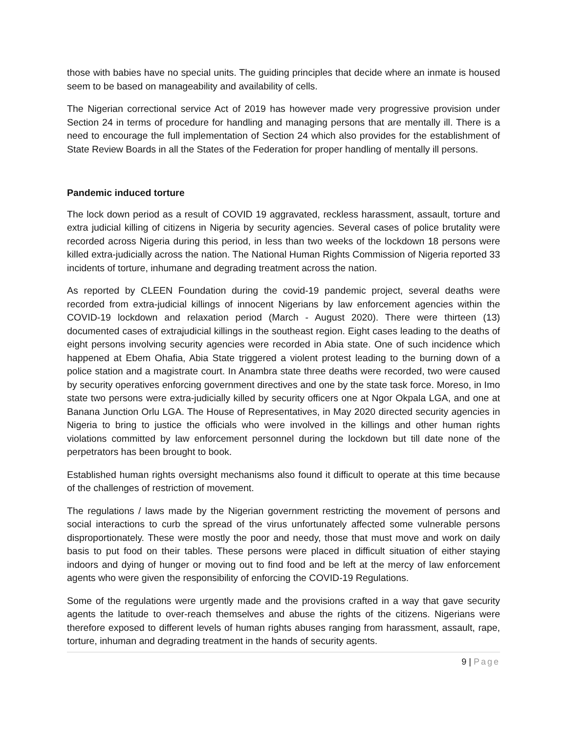those with babies have no special units. The guiding principles that decide where an inmate is housed seem to be based on manageability and availability of cells.
The Nigerian correctional service Act of 2019 has however made very progressive provision under Section 24 in terms of procedure for handling and managing persons that are mentally ill. There is a need to encourage the full implementation of Section 24 which also provides for the establishment of State Review Boards in all the States of the Federation for proper handling of mentally ill persons.
Pandemic induced torture
The lock down period as a result of COVID 19 aggravated, reckless harassment, assault, torture and extra judicial killing of citizens in Nigeria by security agencies. Several cases of police brutality were recorded across Nigeria during this period, in less than two weeks of the lockdown 18 persons were killed extra-judicially across the nation. The National Human Rights Commission of Nigeria reported 33 incidents of torture, inhumane and degrading treatment across the nation.
As reported by CLEEN Foundation during the covid-19 pandemic project, several deaths were recorded from extra-judicial killings of innocent Nigerians by law enforcement agencies within the COVID-19 lockdown and relaxation period (March - August 2020). There were thirteen (13) documented cases of extrajudicial killings in the southeast region. Eight cases leading to the deaths of eight persons involving security agencies were recorded in Abia state. One of such incidence which happened at Ebem Ohafia, Abia State triggered a violent protest leading to the burning down of a police station and a magistrate court. In Anambra state three deaths were recorded, two were caused by security operatives enforcing government directives and one by the state task force. Moreso, in Imo state two persons were extra-judicially killed by security officers one at Ngor Okpala LGA, and one at Banana Junction Orlu LGA. The House of Representatives, in May 2020 directed security agencies in Nigeria to bring to justice the officials who were involved in the killings and other human rights violations committed by law enforcement personnel during the lockdown but till date none of the perpetrators has been brought to book.
Established human rights oversight mechanisms also found it difficult to operate at this time because of the challenges of restriction of movement.
The regulations / laws made by the Nigerian government restricting the movement of persons and social interactions to curb the spread of the virus unfortunately affected some vulnerable persons disproportionately. These were mostly the poor and needy, those that must move and work on daily basis to put food on their tables. These persons were placed in difficult situation of either staying indoors and dying of hunger or moving out to find food and be left at the mercy of law enforcement agents who were given the responsibility of enforcing the COVID-19 Regulations.
Some of the regulations were urgently made and the provisions crafted in a way that gave security agents the latitude to over-reach themselves and abuse the rights of the citizens. Nigerians were therefore exposed to different levels of human rights abuses ranging from harassment, assault, rape, torture, inhuman and degrading treatment in the hands of security agents.
9 | Page